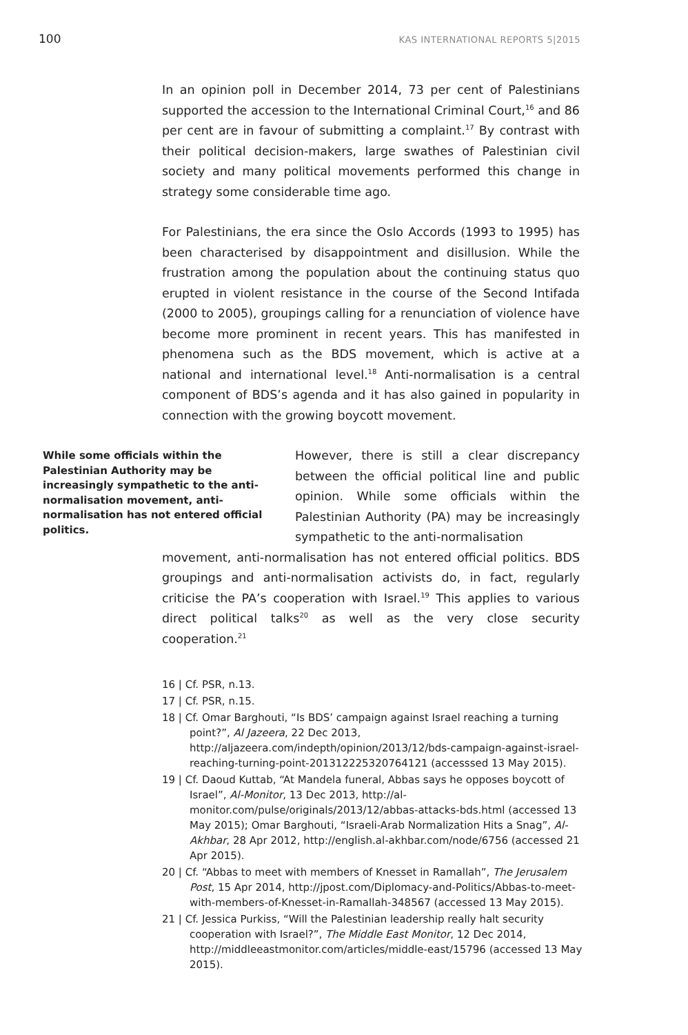100 KAS INTERNATIONAL REPORTS 5|2015
In an opinion poll in December 2014, 73 per cent of Palestinians supported the accession to the International Criminal Court,<sup>16</sup> and 86 per cent are in favour of submitting a complaint.<sup>17</sup> By contrast with their political decision-makers, large swathes of Palestinian civil society and many political movements performed this change in strategy some considerable time ago.
For Palestinians, the era since the Oslo Accords (1993 to 1995) has been characterised by disappointment and disillusion. While the frustration among the population about the continuing status quo erupted in violent resistance in the course of the Second Intifada (2000 to 2005), groupings calling for a renunciation of violence have become more prominent in recent years. This has manifested in phenomena such as the BDS movement, which is active at a national and international level.<sup>18</sup> Anti-normalisation is a central component of BDS’s agenda and it has also gained in popularity in connection with the growing boycott movement.
While some officials within the Palestinian Authority may be increasingly sympathetic to the anti-normalisation movement, anti-normalisation has not entered official politics.
However, there is still a clear discrepancy between the official political line and public opinion. While some officials within the Palestinian Authority (PA) may be increasingly sympathetic to the anti-normalisation
movement, anti-normalisation has not entered official politics. BDS groupings and anti-normalisation activists do, in fact, regularly criticise the PA’s cooperation with Israel.<sup>19</sup> This applies to various direct political talks<sup>20</sup> as well as the very close security cooperation.<sup>21</sup>
16 | Cf. PSR, n.13.
17 | Cf. PSR, n.15.
18 | Cf. Omar Barghouti, “Is BDS’ campaign against Israel reaching a turning point?”, Al Jazeera, 22 Dec 2013, http://aljazeera.com/indepth/opinion/2013/12/bds-campaign-against-israel-reaching-turning-point-201312225320764121 (accesssed 13 May 2015).
19 | Cf. Daoud Kuttab, “At Mandela funeral, Abbas says he opposes boycott of Israel”, Al-Monitor, 13 Dec 2013, http://al-monitor.com/pulse/originals/2013/12/abbas-attacks-bds.html (accessed 13 May 2015); Omar Barghouti, “Israeli-Arab Normalization Hits a Snag”, Al-Akhbar, 28 Apr 2012, http://english.al-akhbar.com/node/6756 (accessed 21 Apr 2015).
20 | Cf. “Abbas to meet with members of Knesset in Ramallah”, The Jerusalem Post, 15 Apr 2014, http://jpost.com/Diplomacy-and-Politics/Abbas-to-meet-with-members-of-Knesset-in-Ramallah-348567 (accessed 13 May 2015).
21 | Cf. Jessica Purkiss, “Will the Palestinian leadership really halt security cooperation with Israel?”, The Middle East Monitor, 12 Dec 2014, http://middleeastmonitor.com/articles/middle-east/15796 (accessed 13 May 2015).